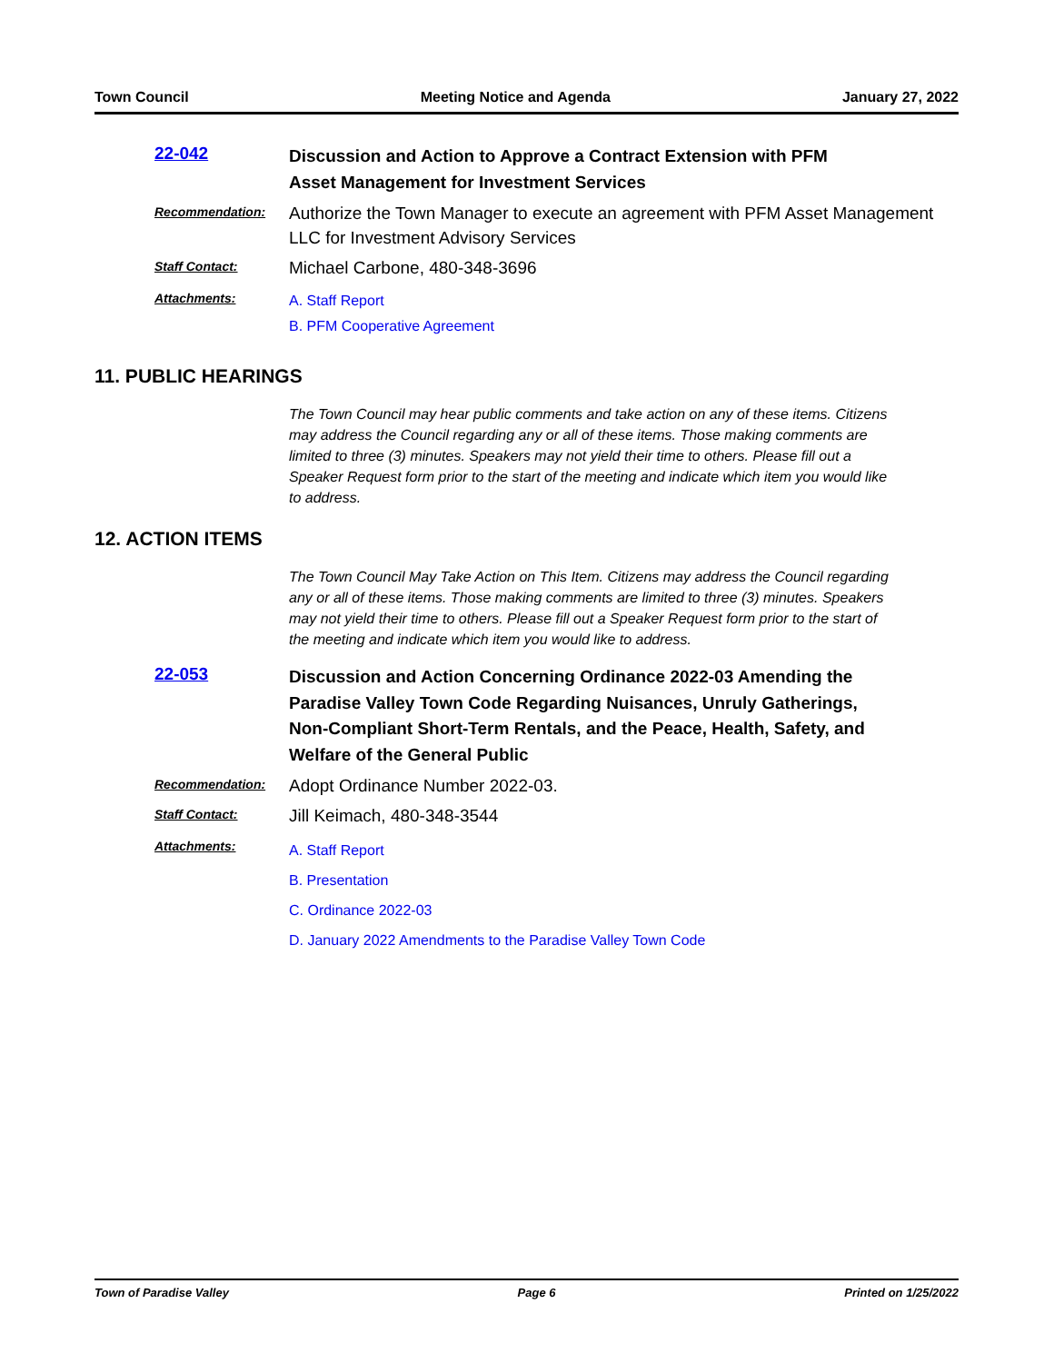Town Council Meeting Notice and Agenda January 27, 2022
22-042
Discussion and Action to Approve a Contract Extension with PFM Asset Management for Investment Services
Recommendation:
Authorize the Town Manager to execute an agreement with PFM Asset Management LLC for Investment Advisory Services
Staff Contact:
Michael Carbone, 480-348-3696
Attachments:
A. Staff Report
B. PFM Cooperative Agreement
11. PUBLIC HEARINGS
The Town Council may hear public comments and take action on any of these items. Citizens may address the Council regarding any or all of these items. Those making comments are limited to three (3) minutes. Speakers may not yield their time to others. Please fill out a Speaker Request form prior to the start of the meeting and indicate which item you would like to address.
12. ACTION ITEMS
The Town Council May Take Action on This Item. Citizens may address the Council regarding any or all of these items. Those making comments are limited to three (3) minutes. Speakers may not yield their time to others. Please fill out a Speaker Request form prior to the start of the meeting and indicate which item you would like to address.
22-053
Discussion and Action Concerning Ordinance 2022-03 Amending the Paradise Valley Town Code Regarding Nuisances, Unruly Gatherings, Non-Compliant Short-Term Rentals, and the Peace, Health, Safety, and Welfare of the General Public
Recommendation:
Adopt Ordinance Number 2022-03.
Staff Contact:
Jill Keimach, 480-348-3544
Attachments:
A. Staff Report
B. Presentation
C. Ordinance 2022-03
D. January 2022 Amendments to the Paradise Valley Town Code
Town of Paradise Valley Page 6 Printed on 1/25/2022